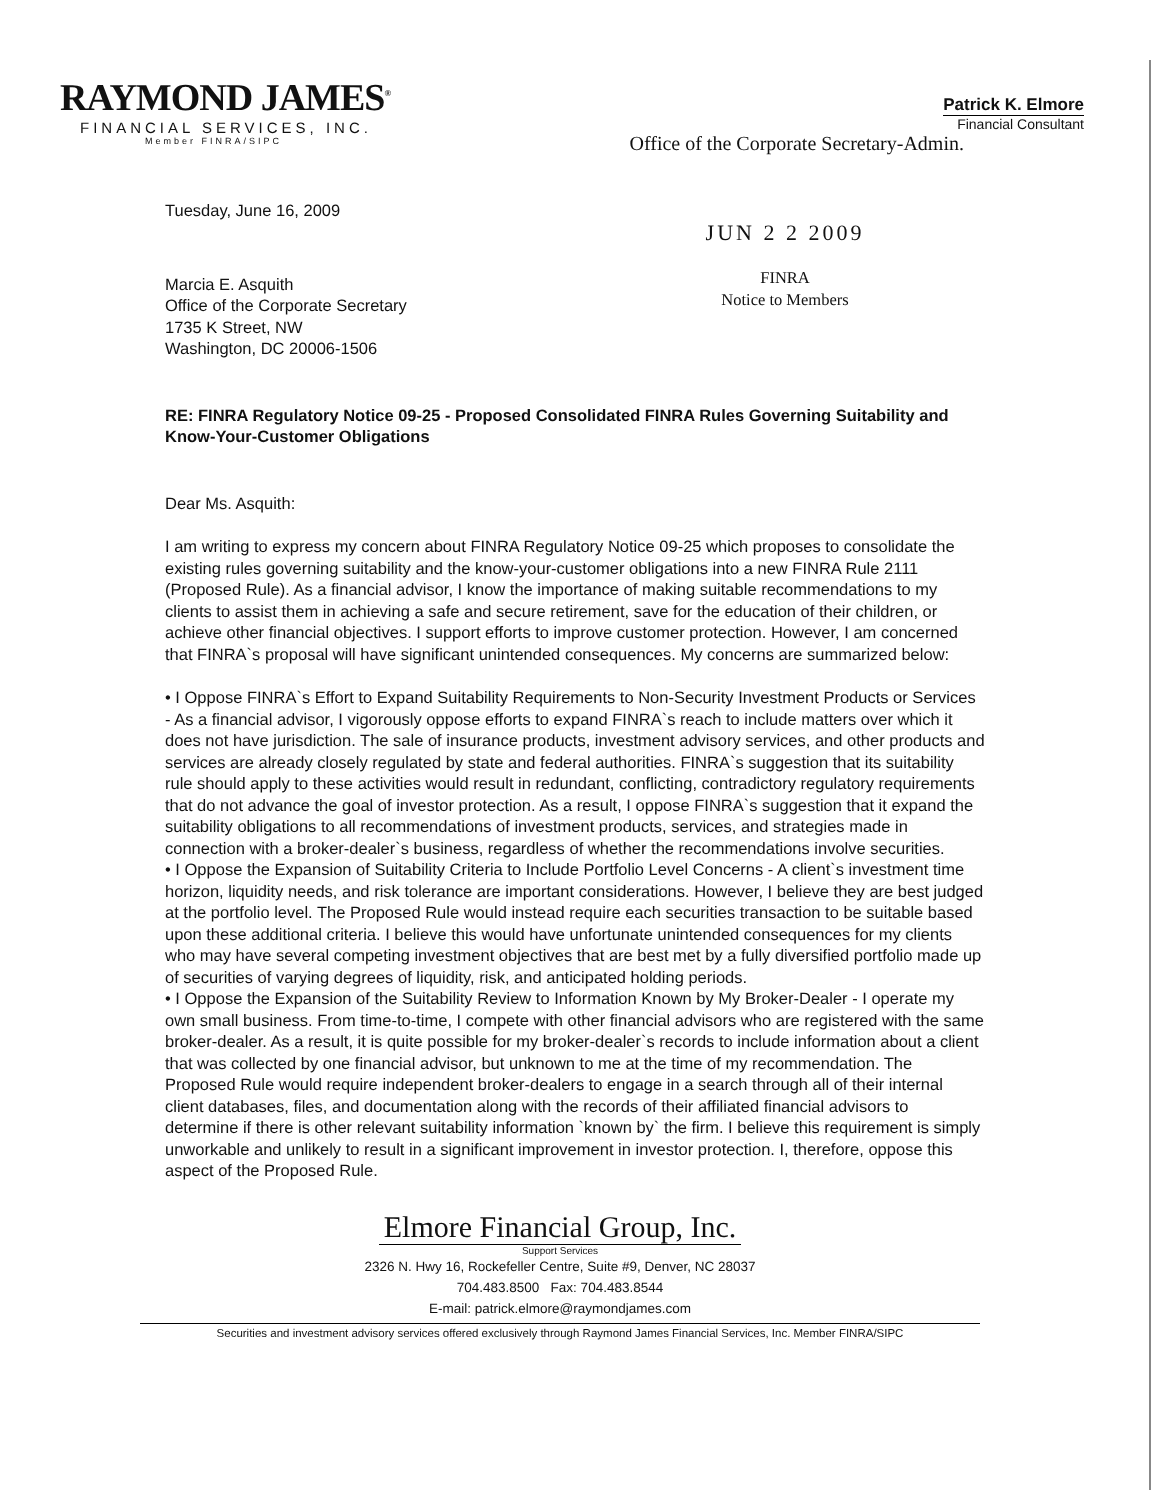RAYMOND JAMES<sup>®</sup>
FINANCIAL SERVICES, INC.
Member FINRA/SIPC
Patrick K. Elmore
Financial Consultant
Office of the Corporate Secretary-Admin.
Tuesday, June 16, 2009
Marcia E. Asquith
Office of the Corporate Secretary
1735 K Street, NW
Washington, DC 20006-1506
JUN 2 2 2009
FINRA
Notice to Members
RE: FINRA Regulatory Notice 09-25 - Proposed Consolidated FINRA Rules Governing Suitability and Know-Your-Customer Obligations
Dear Ms. Asquith:
I am writing to express my concern about FINRA Regulatory Notice 09-25 which proposes to consolidate the existing rules governing suitability and the know-your-customer obligations into a new FINRA Rule 2111 (Proposed Rule). As a financial advisor, I know the importance of making suitable recommendations to my clients to assist them in achieving a safe and secure retirement, save for the education of their children, or achieve other financial objectives. I support efforts to improve customer protection. However, I am concerned that FINRA`s proposal will have significant unintended consequences. My concerns are summarized below:
• I Oppose FINRA`s Effort to Expand Suitability Requirements to Non-Security Investment Products or Services - As a financial advisor, I vigorously oppose efforts to expand FINRA`s reach to include matters over which it does not have jurisdiction. The sale of insurance products, investment advisory services, and other products and services are already closely regulated by state and federal authorities. FINRA`s suggestion that its suitability rule should apply to these activities would result in redundant, conflicting, contradictory regulatory requirements that do not advance the goal of investor protection. As a result, I oppose FINRA`s suggestion that it expand the suitability obligations to all recommendations of investment products, services, and strategies made in connection with a broker-dealer`s business, regardless of whether the recommendations involve securities.
• I Oppose the Expansion of Suitability Criteria to Include Portfolio Level Concerns - A client`s investment time horizon, liquidity needs, and risk tolerance are important considerations. However, I believe they are best judged at the portfolio level. The Proposed Rule would instead require each securities transaction to be suitable based upon these additional criteria. I believe this would have unfortunate unintended consequences for my clients who may have several competing investment objectives that are best met by a fully diversified portfolio made up of securities of varying degrees of liquidity, risk, and anticipated holding periods.
• I Oppose the Expansion of the Suitability Review to Information Known by My Broker-Dealer - I operate my own small business. From time-to-time, I compete with other financial advisors who are registered with the same broker-dealer. As a result, it is quite possible for my broker-dealer`s records to include information about a client that was collected by one financial advisor, but unknown to me at the time of my recommendation. The Proposed Rule would require independent broker-dealers to engage in a search through all of their internal client databases, files, and documentation along with the records of their affiliated financial advisors to determine if there is other relevant suitability information `known by` the firm. I believe this requirement is simply unworkable and unlikely to result in a significant improvement in investor protection. I, therefore, oppose this aspect of the Proposed Rule.
Elmore Financial Group, Inc.
Support Services
2326 N. Hwy 16, Rockefeller Centre, Suite #9, Denver, NC 28037
704.483.8500 Fax: 704.483.8544
E-mail: patrick.elmore@raymondjames.com
Securities and investment advisory services offered exclusively through Raymond James Financial Services, Inc. Member FINRA/SIPC